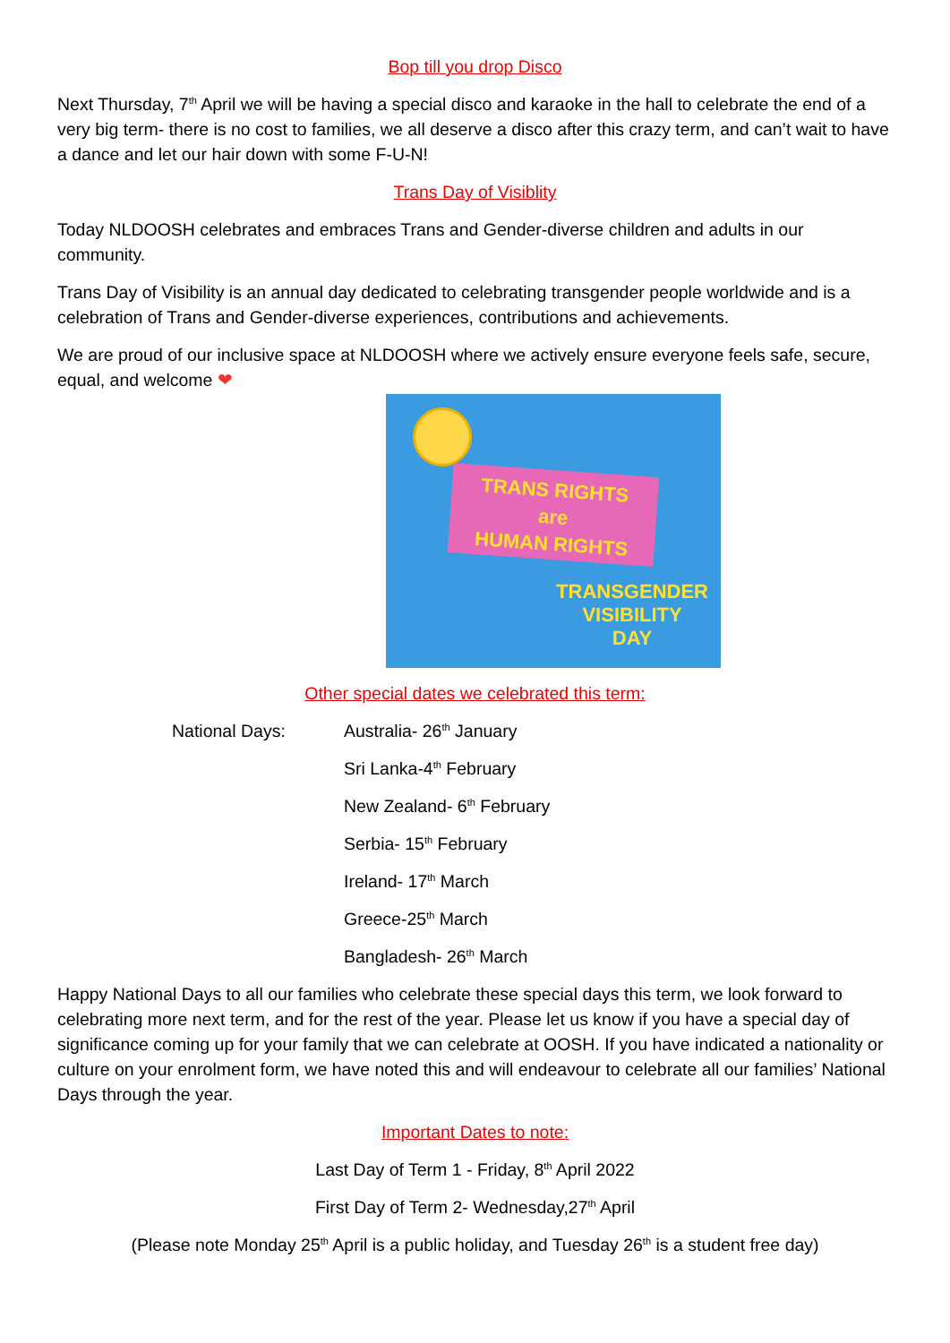Bop till you drop Disco
Next Thursday, 7<sup>th</sup> April we will be having a special disco and karaoke in the hall to celebrate the end of a very big term- there is no cost to families, we all deserve a disco after this crazy term, and can’t wait to have a dance and let our hair down with some F-U-N!
Trans Day of Visiblity
Today NLDOOSH celebrates and embraces Trans and Gender-diverse children and adults in our community.
Trans Day of Visibility is an annual day dedicated to celebrating transgender people worldwide and is a celebration of Trans and Gender-diverse experiences, contributions and achievements.
We are proud of our inclusive space at NLDOOSH where we actively ensure everyone feels safe, secure, equal, and welcome ❤
TRANS RIGHTS
are
HUMAN RIGHTS
TRANSGENDER
VISIBILITY
DAY
Other special dates we celebrated this term:
National Days: Australia- 26<sup>th</sup> January
Sri Lanka-4<sup>th</sup> February
New Zealand- 6<sup>th</sup> February
Serbia- 15<sup>th</sup> February
Ireland- 17<sup>th</sup> March
Greece-25<sup>th</sup> March
Bangladesh- 26<sup>th</sup> March
Happy National Days to all our families who celebrate these special days this term, we look forward to celebrating more next term, and for the rest of the year. Please let us know if you have a special day of significance coming up for your family that we can celebrate at OOSH. If you have indicated a nationality or culture on your enrolment form, we have noted this and will endeavour to celebrate all our families’ National Days through the year.
Important Dates to note:
Last Day of Term 1 - Friday, 8<sup>th</sup> April 2022
First Day of Term 2- Wednesday,27<sup>th</sup> April
(Please note Monday 25<sup>th</sup> April is a public holiday, and Tuesday 26<sup>th</sup> is a student free day)